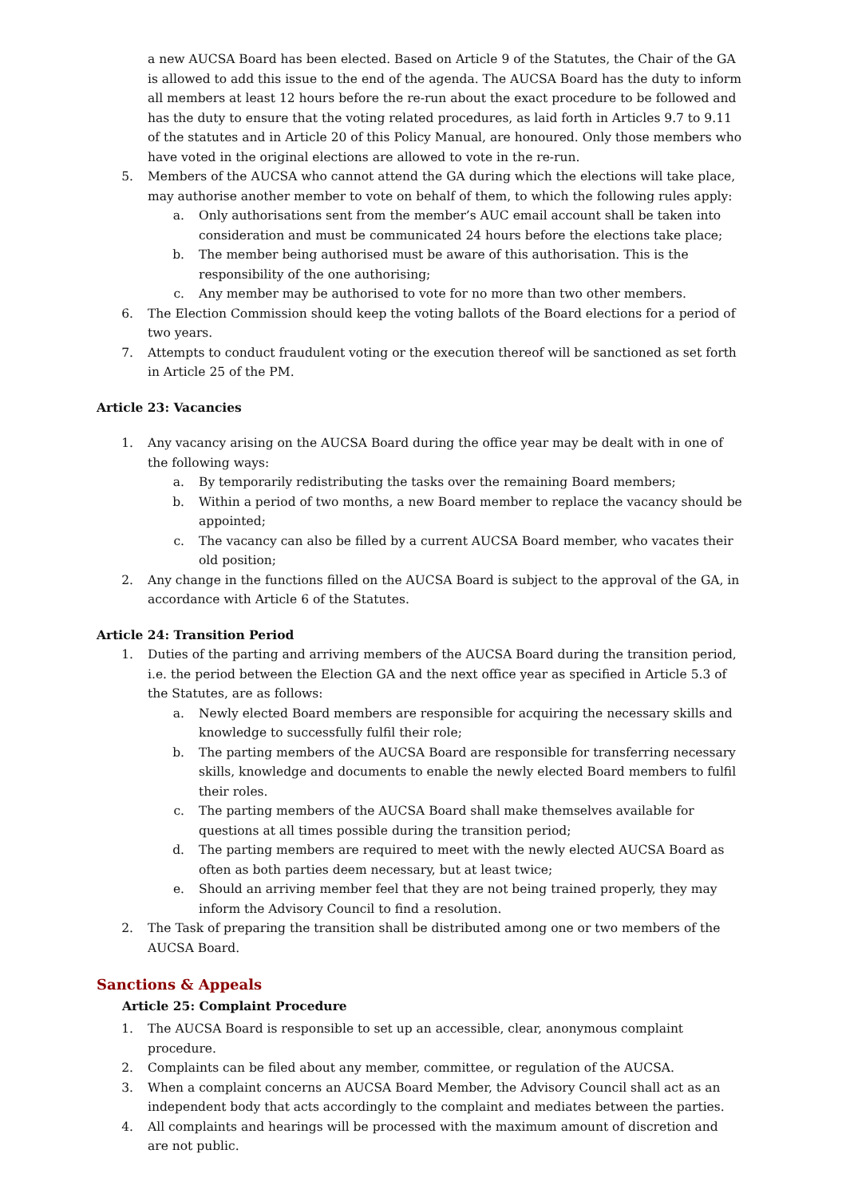a new AUCSA Board has been elected. Based on Article 9 of the Statutes, the Chair of the GA is allowed to add this issue to the end of the agenda. The AUCSA Board has the duty to inform all members at least 12 hours before the re-run about the exact procedure to be followed and has the duty to ensure that the voting related procedures, as laid forth in Articles 9.7 to 9.11 of the statutes and in Article 20 of this Policy Manual, are honoured. Only those members who have voted in the original elections are allowed to vote in the re-run.
5. Members of the AUCSA who cannot attend the GA during which the elections will take place, may authorise another member to vote on behalf of them, to which the following rules apply:
a. Only authorisations sent from the member’s AUC email account shall be taken into consideration and must be communicated 24 hours before the elections take place;
b. The member being authorised must be aware of this authorisation. This is the responsibility of the one authorising;
c. Any member may be authorised to vote for no more than two other members.
6. The Election Commission should keep the voting ballots of the Board elections for a period of two years.
7. Attempts to conduct fraudulent voting or the execution thereof will be sanctioned as set forth in Article 25 of the PM.
Article 23: Vacancies
1. Any vacancy arising on the AUCSA Board during the office year may be dealt with in one of the following ways:
a. By temporarily redistributing the tasks over the remaining Board members;
b. Within a period of two months, a new Board member to replace the vacancy should be appointed;
c. The vacancy can also be filled by a current AUCSA Board member, who vacates their old position;
2. Any change in the functions filled on the AUCSA Board is subject to the approval of the GA, in accordance with Article 6 of the Statutes.
Article 24: Transition Period
1. Duties of the parting and arriving members of the AUCSA Board during the transition period, i.e. the period between the Election GA and the next office year as specified in Article 5.3 of the Statutes, are as follows:
a. Newly elected Board members are responsible for acquiring the necessary skills and knowledge to successfully fulfil their role;
b. The parting members of the AUCSA Board are responsible for transferring necessary skills, knowledge and documents to enable the newly elected Board members to fulfil their roles.
c. The parting members of the AUCSA Board shall make themselves available for questions at all times possible during the transition period;
d. The parting members are required to meet with the newly elected AUCSA Board as often as both parties deem necessary, but at least twice;
e. Should an arriving member feel that they are not being trained properly, they may inform the Advisory Council to find a resolution.
2. The Task of preparing the transition shall be distributed among one or two members of the AUCSA Board.
Sanctions & Appeals
Article 25: Complaint Procedure
1. The AUCSA Board is responsible to set up an accessible, clear, anonymous complaint procedure.
2. Complaints can be filed about any member, committee, or regulation of the AUCSA.
3. When a complaint concerns an AUCSA Board Member, the Advisory Council shall act as an independent body that acts accordingly to the complaint and mediates between the parties.
4. All complaints and hearings will be processed with the maximum amount of discretion and are not public.